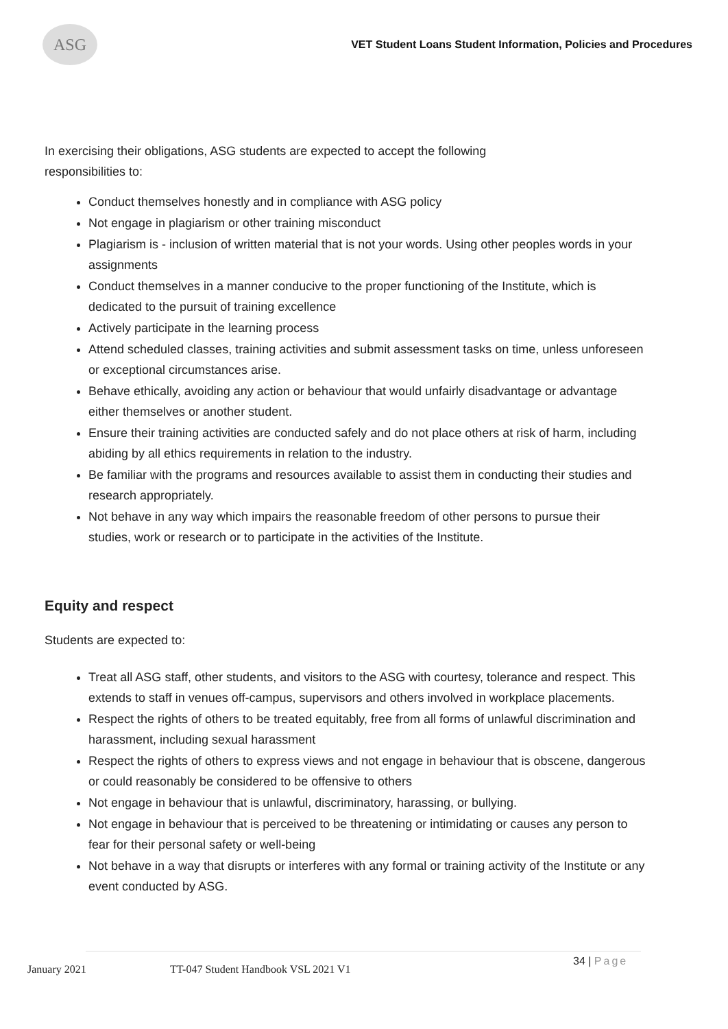ASG
VET Student Loans Student Information, Policies and Procedures
In exercising their obligations, ASG students are expected to accept the following
responsibilities to:
Conduct themselves honestly and in compliance with ASG policy
Not engage in plagiarism or other training misconduct
Plagiarism is - inclusion of written material that is not your words. Using other peoples words in your assignments
Conduct themselves in a manner conducive to the proper functioning of the Institute, which is dedicated to the pursuit of training excellence
Actively participate in the learning process
Attend scheduled classes, training activities and submit assessment tasks on time, unless unforeseen or exceptional circumstances arise.
Behave ethically, avoiding any action or behaviour that would unfairly disadvantage or advantage either themselves or another student.
Ensure their training activities are conducted safely and do not place others at risk of harm, including abiding by all ethics requirements in relation to the industry.
Be familiar with the programs and resources available to assist them in conducting their studies and research appropriately.
Not behave in any way which impairs the reasonable freedom of other persons to pursue their studies, work or research or to participate in the activities of the Institute.
Equity and respect
Students are expected to:
Treat all ASG staff, other students, and visitors to the ASG with courtesy, tolerance and respect. This extends to staff in venues off-campus, supervisors and others involved in workplace placements.
Respect the rights of others to be treated equitably, free from all forms of unlawful discrimination and harassment, including sexual harassment
Respect the rights of others to express views and not engage in behaviour that is obscene, dangerous or could reasonably be considered to be offensive to others
Not engage in behaviour that is unlawful, discriminatory, harassing, or bullying.
Not engage in behaviour that is perceived to be threatening or intimidating or causes any person to fear for their personal safety or well-being
Not behave in a way that disrupts or interferes with any formal or training activity of the Institute or any event conducted by ASG.
January 2021
TT-047 Student Handbook VSL 2021 V1
34 | Page